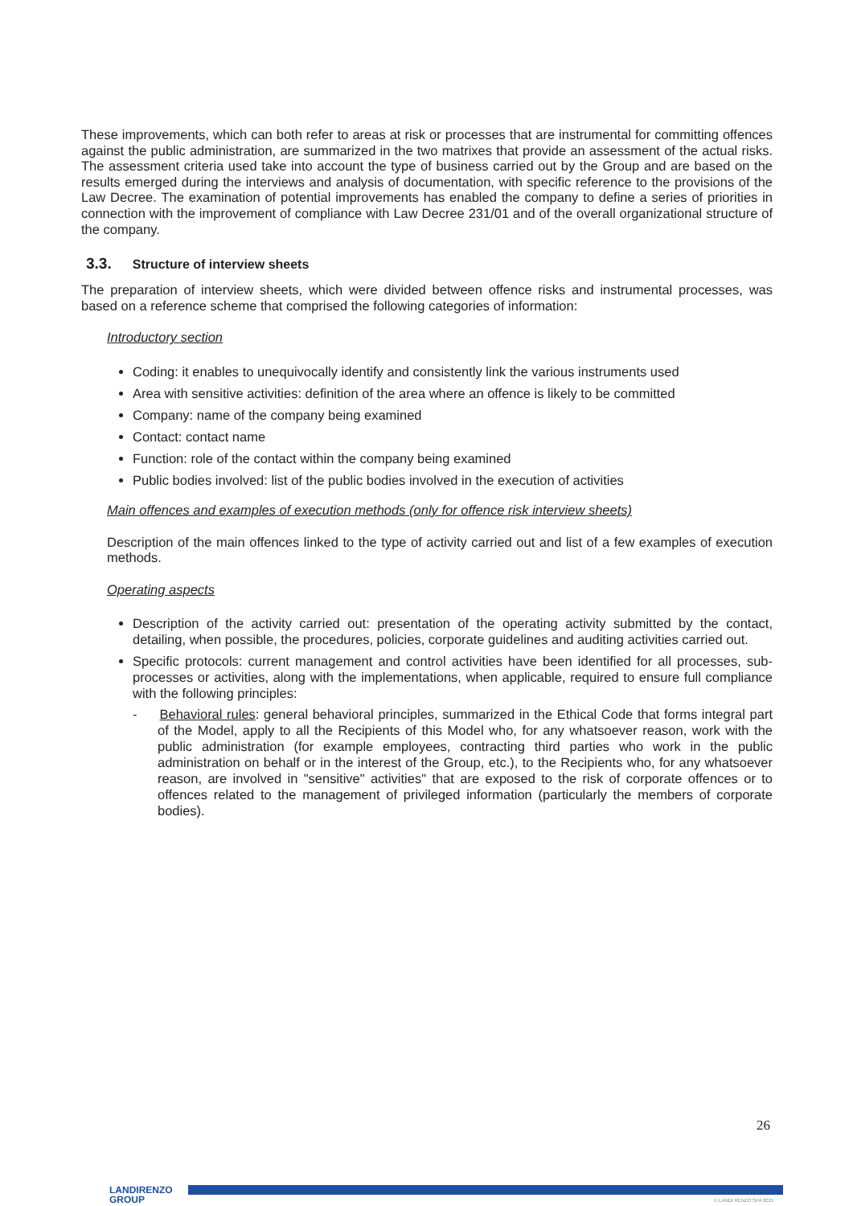These improvements, which can both refer to areas at risk or processes that are instrumental for committing offences against the public administration, are summarized in the two matrixes that provide an assessment of the actual risks. The assessment criteria used take into account the type of business carried out by the Group and are based on the results emerged during the interviews and analysis of documentation, with specific reference to the provisions of the Law Decree. The examination of potential improvements has enabled the company to define a series of priorities in connection with the improvement of compliance with Law Decree 231/01 and of the overall organizational structure of the company.
3.3. Structure of interview sheets
The preparation of interview sheets, which were divided between offence risks and instrumental processes, was based on a reference scheme that comprised the following categories of information:
Introductory section
Coding: it enables to unequivocally identify and consistently link the various instruments used
Area with sensitive activities: definition of the area where an offence is likely to be committed
Company: name of the company being examined
Contact: contact name
Function: role of the contact within the company being examined
Public bodies involved: list of the public bodies involved in the execution of activities
Main offences and examples of execution methods (only for offence risk interview sheets)
Description of the main offences linked to the type of activity carried out and list of a few examples of execution methods.
Operating aspects
Description of the activity carried out: presentation of the operating activity submitted by the contact, detailing, when possible, the procedures, policies, corporate guidelines and auditing activities carried out.
Specific protocols: current management and control activities have been identified for all processes, sub-processes or activities, along with the implementations, when applicable, required to ensure full compliance with the following principles:
- Behavioral rules: general behavioral principles, summarized in the Ethical Code that forms integral part of the Model, apply to all the Recipients of this Model who, for any whatsoever reason, work with the public administration (for example employees, contracting third parties who work in the public administration on behalf or in the interest of the Group, etc.), to the Recipients who, for any whatsoever reason, are involved in "sensitive" activities" that are exposed to the risk of corporate offences or to offences related to the management of privileged information (particularly the members of corporate bodies).
26
LANDIRENZO
GROUP
© LANDI RENZO SPA 2015